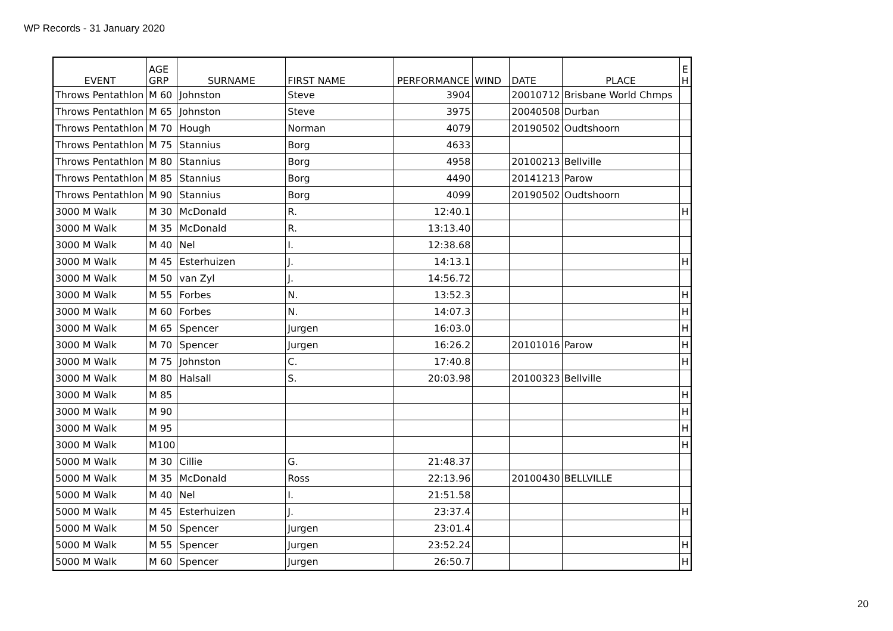WP Records - 31 January 2020
| EVENT | AGE GRP | SURNAME | FIRST NAME | PERFORMANCE | WIND | DATE | PLACE | E H |
| --- | --- | --- | --- | --- | --- | --- | --- | --- |
| Throws Pentathlon | M 60 | Johnston | Steve | 3904 | | 20010712 | Brisbane World Chmps | |
| Throws Pentathlon | M 65 | Johnston | Steve | 3975 | | 20040508 | Durban | |
| Throws Pentathlon | M 70 | Hough | Norman | 4079 | | 20190502 | Oudtshoorn | |
| Throws Pentathlon | M 75 | Stannius | Borg | 4633 | | | | |
| Throws Pentathlon | M 80 | Stannius | Borg | 4958 | | 20100213 | Bellville | |
| Throws Pentathlon | M 85 | Stannius | Borg | 4490 | | 20141213 | Parow | |
| Throws Pentathlon | M 90 | Stannius | Borg | 4099 | | 20190502 | Oudtshoorn | |
| 3000 M Walk | M 30 | McDonald | R. | 12:40.1 | | | | H |
| 3000 M Walk | M 35 | McDonald | R. | 13:13.40 | | | | |
| 3000 M Walk | M 40 | Nel | I. | 12:38.68 | | | | |
| 3000 M Walk | M 45 | Esterhuizen | J. | 14:13.1 | | | | H |
| 3000 M Walk | M 50 | van Zyl | J. | 14:56.72 | | | | |
| 3000 M Walk | M 55 | Forbes | N. | 13:52.3 | | | | H |
| 3000 M Walk | M 60 | Forbes | N. | 14:07.3 | | | | H |
| 3000 M Walk | M 65 | Spencer | Jurgen | 16:03.0 | | | | H |
| 3000 M Walk | M 70 | Spencer | Jurgen | 16:26.2 | | 20101016 | Parow | H |
| 3000 M Walk | M 75 | Johnston | C. | 17:40.8 | | | | H |
| 3000 M Walk | M 80 | Halsall | S. | 20:03.98 | | 20100323 | Bellville | |
| 3000 M Walk | M 85 | | | | | | | H |
| 3000 M Walk | M 90 | | | | | | | H |
| 3000 M Walk | M 95 | | | | | | | H |
| 3000 M Walk | M100 | | | | | | | H |
| 5000 M Walk | M 30 | Cillie | G. | 21:48.37 | | | | |
| 5000 M Walk | M 35 | McDonald | Ross | 22:13.96 | | 20100430 | BELLVILLE | |
| 5000 M Walk | M 40 | Nel | I. | 21:51.58 | | | | |
| 5000 M Walk | M 45 | Esterhuizen | J. | 23:37.4 | | | | H |
| 5000 M Walk | M 50 | Spencer | Jurgen | 23:01.4 | | | | |
| 5000 M Walk | M 55 | Spencer | Jurgen | 23:52.24 | | | | H |
| 5000 M Walk | M 60 | Spencer | Jurgen | 26:50.7 | | | | H |
20